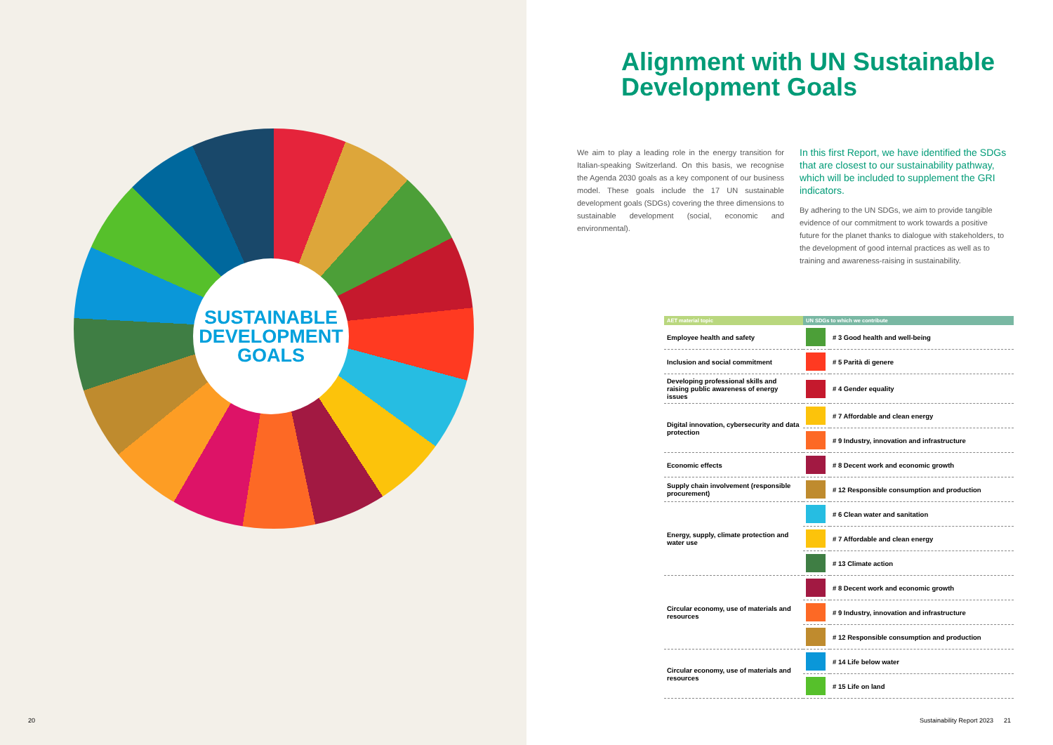SUSTAINABLE
DEVELOPMENT
GOALS
20
Alignment with UN Sustainable
Development Goals
We aim to play a leading role in the energy transition for Italian-speaking Switzerland. On this basis, we recognise the Agenda 2030 goals as a key component of our business model. These goals include the 17 UN sustainable development goals (SDGs) covering the three dimensions to sustainable development (social, economic and environmental).
In this first Report, we have identified the SDGs that are closest to our sustainability pathway, which will be included to supplement the GRI indicators.
By adhering to the UN SDGs, we aim to provide tangible evidence of our commitment to work towards a positive future for the planet thanks to dialogue with stakeholders, to the development of good internal practices as well as to training and awareness-raising in sustainability.
| AET material topic | UN SDGs to which we contribute | |
| --- | --- | --- |
| Employee health and safety | | # 3 Good health and well-being |
| Inclusion and social commitment | | # 5 Parità di genere |
| Developing professional skills and raising public awareness of energy issues | | # 4 Gender equality |
| Digital innovation, cybersecurity and data protection | | # 7 Affordable and clean energy |
| | | # 9 Industry, innovation and infrastructure |
| Economic effects | | # 8 Decent work and economic growth |
| Supply chain involvement (responsible procurement) | | # 12 Responsible consumption and production |
| Energy, supply, climate protection and water use | | # 6 Clean water and sanitation |
| | | # 7 Affordable and clean energy |
| | | # 13 Climate action |
| Circular economy, use of materials and resources | | # 8 Decent work and economic growth |
| | | # 9 Industry, innovation and infrastructure |
| | | # 12 Responsible consumption and production |
| Circular economy, use of materials and resources | | # 14 Life below water |
| | | # 15 Life on land |
Sustainability Report 2023 21